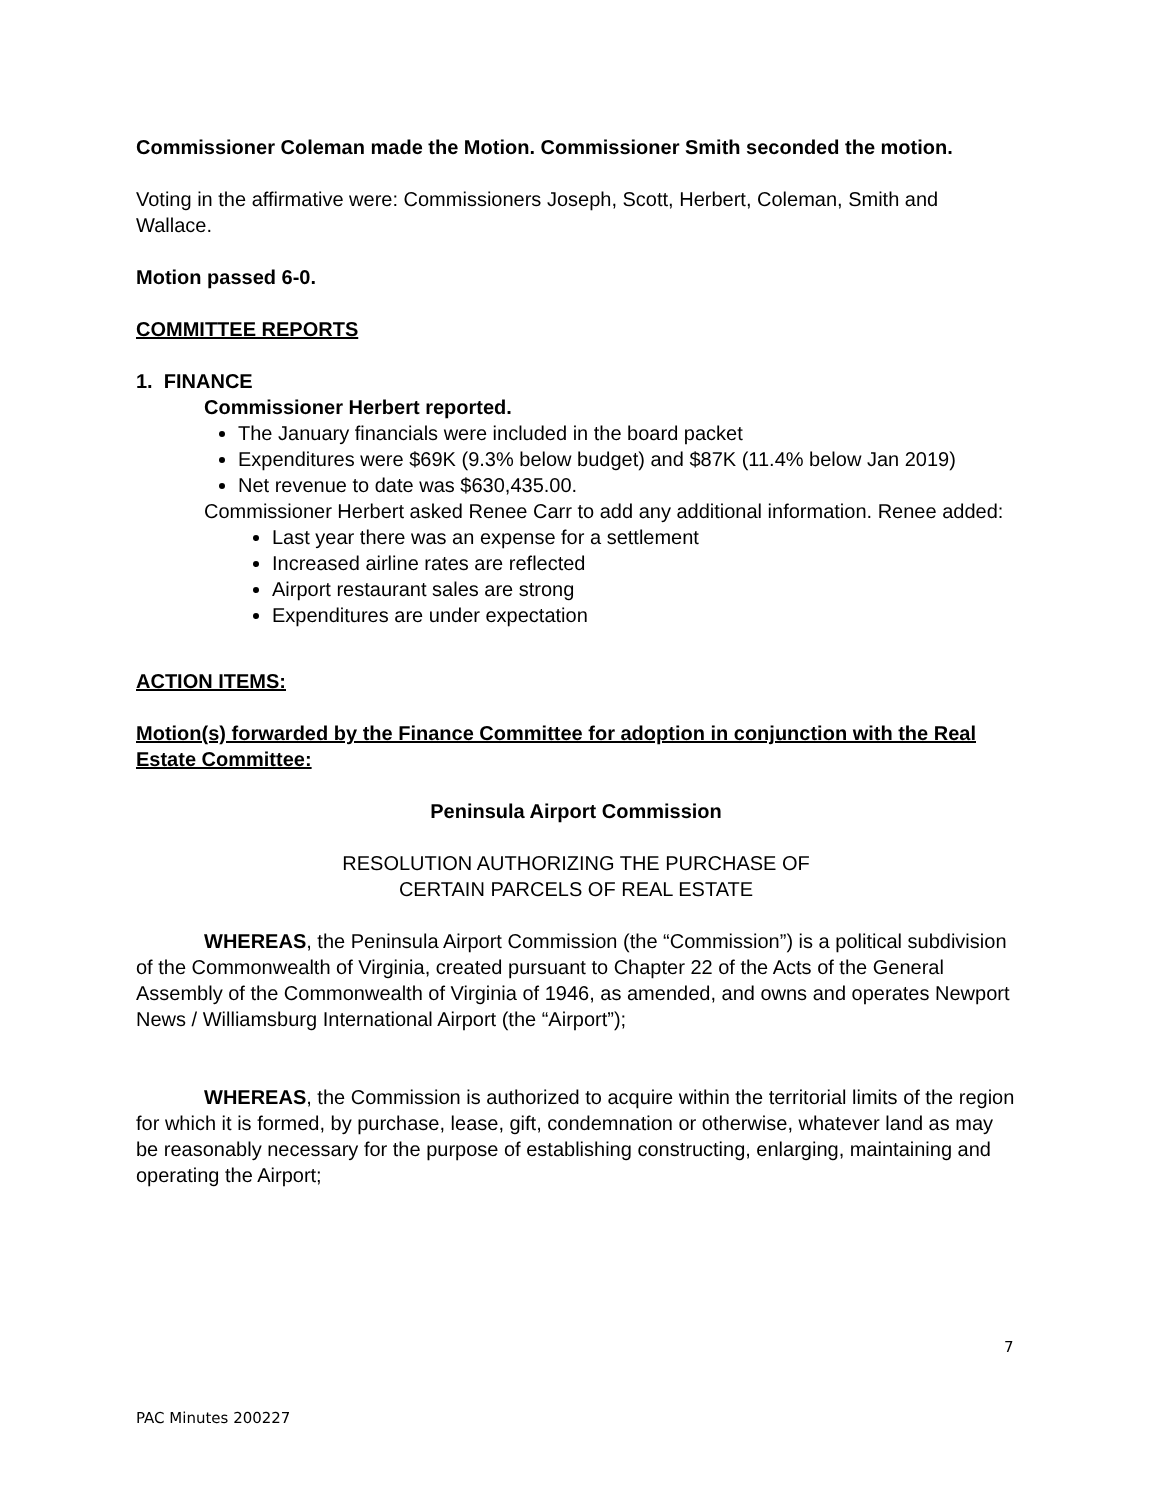Commissioner Coleman made the Motion. Commissioner Smith seconded the motion.
Voting in the affirmative were: Commissioners Joseph, Scott, Herbert, Coleman, Smith and Wallace.
Motion passed 6-0.
COMMITTEE REPORTS
1. FINANCE
Commissioner Herbert reported.
The January financials were included in the board packet
Expenditures were $69K (9.3% below budget) and $87K (11.4% below Jan 2019)
Net revenue to date was $630,435.00.
Commissioner Herbert asked Renee Carr to add any additional information. Renee added:
Last year there was an expense for a settlement
Increased airline rates are reflected
Airport restaurant sales are strong
Expenditures are under expectation
ACTION ITEMS:
Motion(s) forwarded by the Finance Committee for adoption in conjunction with the Real Estate Committee:
Peninsula Airport Commission
RESOLUTION AUTHORIZING THE PURCHASE OF
CERTAIN PARCELS OF REAL ESTATE
WHEREAS, the Peninsula Airport Commission (the “Commission”) is a political subdivision of the Commonwealth of Virginia, created pursuant to Chapter 22 of the Acts of the General Assembly of the Commonwealth of Virginia of 1946, as amended, and owns and operates Newport News / Williamsburg International Airport (the “Airport”);
WHEREAS, the Commission is authorized to acquire within the territorial limits of the region for which it is formed, by purchase, lease, gift, condemnation or otherwise, whatever land as may be reasonably necessary for the purpose of establishing constructing, enlarging, maintaining and operating the Airport;
7
PAC Minutes 200227